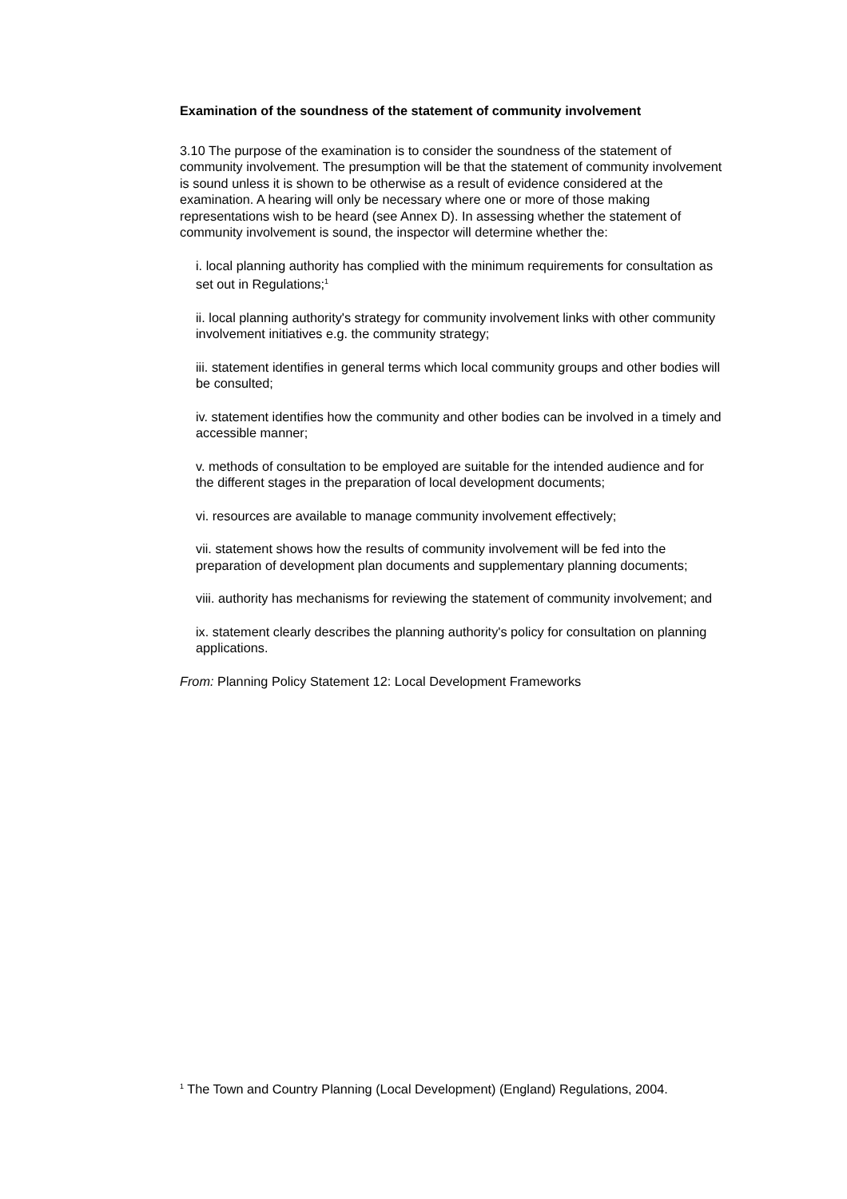Examination of the soundness of the statement of community involvement
3.10 The purpose of the examination is to consider the soundness of the statement of community involvement. The presumption will be that the statement of community involvement is sound unless it is shown to be otherwise as a result of evidence considered at the examination. A hearing will only be necessary where one or more of those making representations wish to be heard (see Annex D). In assessing whether the statement of community involvement is sound, the inspector will determine whether the:
i. local planning authority has complied with the minimum requirements for consultation as set out in Regulations;<sup>1</sup>
ii. local planning authority's strategy for community involvement links with other community involvement initiatives e.g. the community strategy;
iii. statement identifies in general terms which local community groups and other bodies will be consulted;
iv. statement identifies how the community and other bodies can be involved in a timely and accessible manner;
v. methods of consultation to be employed are suitable for the intended audience and for the different stages in the preparation of local development documents;
vi. resources are available to manage community involvement effectively;
vii. statement shows how the results of community involvement will be fed into the preparation of development plan documents and supplementary planning documents;
viii. authority has mechanisms for reviewing the statement of community involvement; and
ix. statement clearly describes the planning authority's policy for consultation on planning applications.
From: Planning Policy Statement 12: Local Development Frameworks
<sup>1</sup> The Town and Country Planning (Local Development) (England) Regulations, 2004.